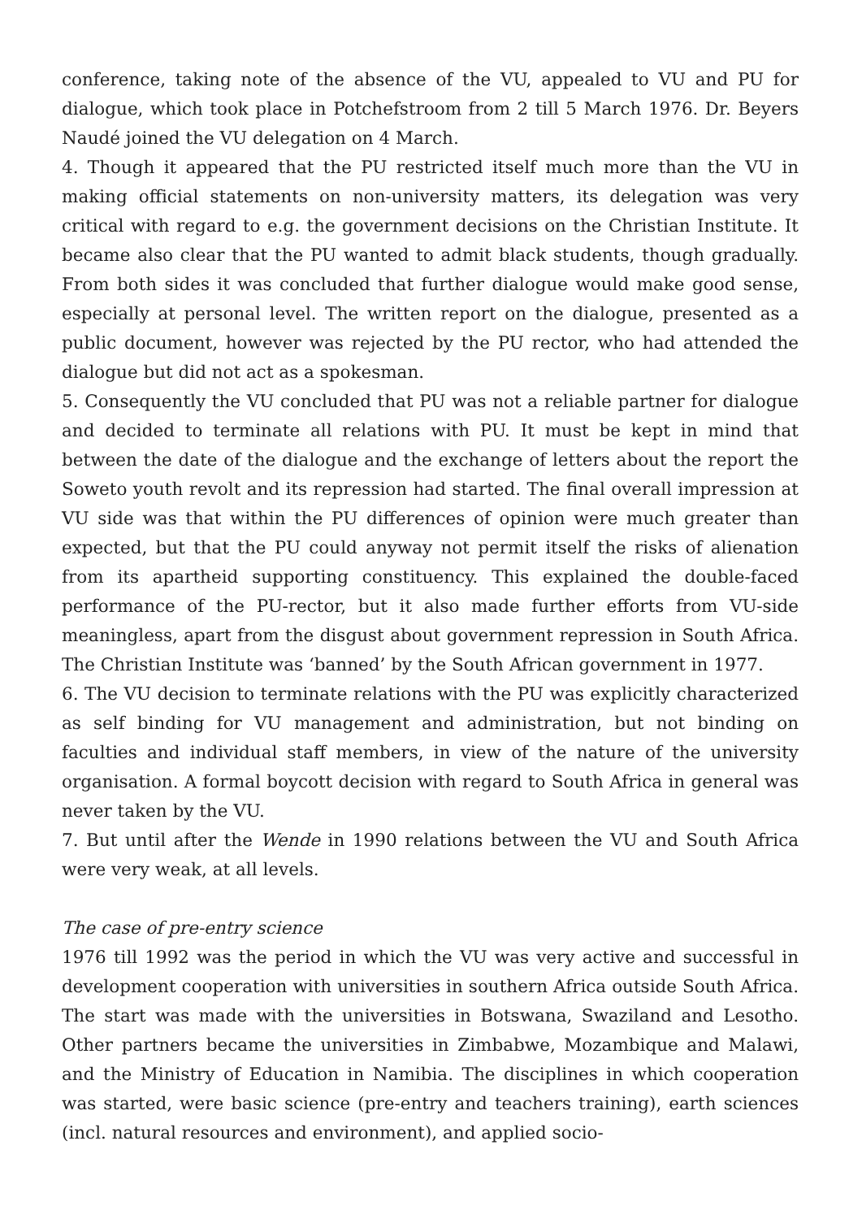conference, taking note of the absence of the VU, appealed to VU and PU for dialogue, which took place in Potchefstroom from 2 till 5 March 1976. Dr. Beyers Naudé joined the VU delegation on 4 March.
4. Though it appeared that the PU restricted itself much more than the VU in making official statements on non-university matters, its delegation was very critical with regard to e.g. the government decisions on the Christian Institute. It became also clear that the PU wanted to admit black students, though gradually. From both sides it was concluded that further dialogue would make good sense, especially at personal level. The written report on the dialogue, presented as a public document, however was rejected by the PU rector, who had attended the dialogue but did not act as a spokesman.
5. Consequently the VU concluded that PU was not a reliable partner for dialogue and decided to terminate all relations with PU. It must be kept in mind that between the date of the dialogue and the exchange of letters about the report the Soweto youth revolt and its repression had started. The final overall impression at VU side was that within the PU differences of opinion were much greater than expected, but that the PU could anyway not permit itself the risks of alienation from its apartheid supporting constituency. This explained the double-faced performance of the PU-rector, but it also made further efforts from VU-side meaningless, apart from the disgust about government repression in South Africa. The Christian Institute was ‘banned’ by the South African government in 1977.
6. The VU decision to terminate relations with the PU was explicitly characterized as self binding for VU management and administration, but not binding on faculties and individual staff members, in view of the nature of the university organisation. A formal boycott decision with regard to South Africa in general was never taken by the VU.
7. But until after the Wende in 1990 relations between the VU and South Africa were very weak, at all levels.
The case of pre-entry science
1976 till 1992 was the period in which the VU was very active and successful in development cooperation with universities in southern Africa outside South Africa. The start was made with the universities in Botswana, Swaziland and Lesotho. Other partners became the universities in Zimbabwe, Mozambique and Malawi, and the Ministry of Education in Namibia. The disciplines in which cooperation was started, were basic science (pre-entry and teachers training), earth sciences (incl. natural resources and environment), and applied socio-